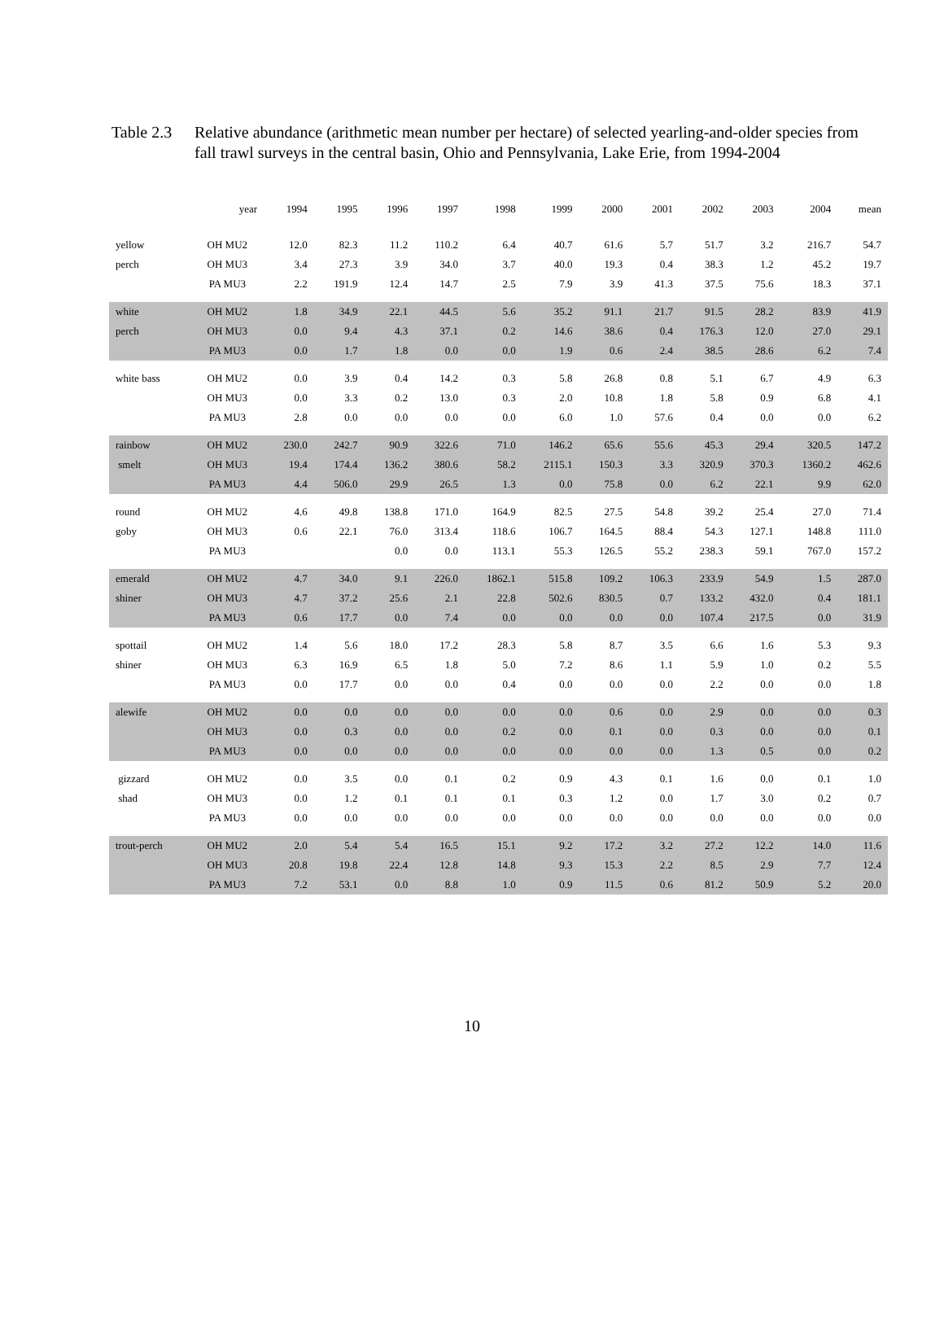Table 2.3
Relative abundance (arithmetic mean number per hectare) of selected yearling-and-older species from fall trawl surveys in the central basin, Ohio and Pennsylvania, Lake Erie, from 1994-2004
| | year | 1994 | 1995 | 1996 | 1997 | 1998 | 1999 | 2000 | 2001 | 2002 | 2003 | 2004 | mean |
| --- | --- | --- | --- | --- | --- | --- | --- | --- | --- | --- | --- | --- | --- |
| yellow | OH MU2 | 12.0 | 82.3 | 11.2 | 110.2 | 6.4 | 40.7 | 61.6 | 5.7 | 51.7 | 3.2 | 216.7 | 54.7 |
| perch | OH MU3 | 3.4 | 27.3 | 3.9 | 34.0 | 3.7 | 40.0 | 19.3 | 0.4 | 38.3 | 1.2 | 45.2 | 19.7 |
| | PA MU3 | 2.2 | 191.9 | 12.4 | 14.7 | 2.5 | 7.9 | 3.9 | 41.3 | 37.5 | 75.6 | 18.3 | 37.1 |
| white | OH MU2 | 1.8 | 34.9 | 22.1 | 44.5 | 5.6 | 35.2 | 91.1 | 21.7 | 91.5 | 28.2 | 83.9 | 41.9 |
| perch | OH MU3 | 0.0 | 9.4 | 4.3 | 37.1 | 0.2 | 14.6 | 38.6 | 0.4 | 176.3 | 12.0 | 27.0 | 29.1 |
| | PA MU3 | 0.0 | 1.7 | 1.8 | 0.0 | 0.0 | 1.9 | 0.6 | 2.4 | 38.5 | 28.6 | 6.2 | 7.4 |
| white bass | OH MU2 | 0.0 | 3.9 | 0.4 | 14.2 | 0.3 | 5.8 | 26.8 | 0.8 | 5.1 | 6.7 | 4.9 | 6.3 |
| | OH MU3 | 0.0 | 3.3 | 0.2 | 13.0 | 0.3 | 2.0 | 10.8 | 1.8 | 5.8 | 0.9 | 6.8 | 4.1 |
| | PA MU3 | 2.8 | 0.0 | 0.0 | 0.0 | 0.0 | 6.0 | 1.0 | 57.6 | 0.4 | 0.0 | 0.0 | 6.2 |
| rainbow | OH MU2 | 230.0 | 242.7 | 90.9 | 322.6 | 71.0 | 146.2 | 65.6 | 55.6 | 45.3 | 29.4 | 320.5 | 147.2 |
| smelt | OH MU3 | 19.4 | 174.4 | 136.2 | 380.6 | 58.2 | 2115.1 | 150.3 | 3.3 | 320.9 | 370.3 | 1360.2 | 462.6 |
| | PA MU3 | 4.4 | 506.0 | 29.9 | 26.5 | 1.3 | 0.0 | 75.8 | 0.0 | 6.2 | 22.1 | 9.9 | 62.0 |
| round | OH MU2 | 4.6 | 49.8 | 138.8 | 171.0 | 164.9 | 82.5 | 27.5 | 54.8 | 39.2 | 25.4 | 27.0 | 71.4 |
| goby | OH MU3 | 0.6 | 22.1 | 76.0 | 313.4 | 118.6 | 106.7 | 164.5 | 88.4 | 54.3 | 127.1 | 148.8 | 111.0 |
| | PA MU3 | | | 0.0 | 0.0 | 113.1 | 55.3 | 126.5 | 55.2 | 238.3 | 59.1 | 767.0 | 157.2 |
| emerald | OH MU2 | 4.7 | 34.0 | 9.1 | 226.0 | 1862.1 | 515.8 | 109.2 | 106.3 | 233.9 | 54.9 | 1.5 | 287.0 |
| shiner | OH MU3 | 4.7 | 37.2 | 25.6 | 2.1 | 22.8 | 502.6 | 830.5 | 0.7 | 133.2 | 432.0 | 0.4 | 181.1 |
| | PA MU3 | 0.6 | 17.7 | 0.0 | 7.4 | 0.0 | 0.0 | 0.0 | 0.0 | 107.4 | 217.5 | 0.0 | 31.9 |
| spottail | OH MU2 | 1.4 | 5.6 | 18.0 | 17.2 | 28.3 | 5.8 | 8.7 | 3.5 | 6.6 | 1.6 | 5.3 | 9.3 |
| shiner | OH MU3 | 6.3 | 16.9 | 6.5 | 1.8 | 5.0 | 7.2 | 8.6 | 1.1 | 5.9 | 1.0 | 0.2 | 5.5 |
| | PA MU3 | 0.0 | 17.7 | 0.0 | 0.0 | 0.4 | 0.0 | 0.0 | 0.0 | 2.2 | 0.0 | 0.0 | 1.8 |
| alewife | OH MU2 | 0.0 | 0.0 | 0.0 | 0.0 | 0.0 | 0.0 | 0.6 | 0.0 | 2.9 | 0.0 | 0.0 | 0.3 |
| | OH MU3 | 0.0 | 0.3 | 0.0 | 0.0 | 0.2 | 0.0 | 0.1 | 0.0 | 0.3 | 0.0 | 0.0 | 0.1 |
| | PA MU3 | 0.0 | 0.0 | 0.0 | 0.0 | 0.0 | 0.0 | 0.0 | 0.0 | 1.3 | 0.5 | 0.0 | 0.2 |
| gizzard | OH MU2 | 0.0 | 3.5 | 0.0 | 0.1 | 0.2 | 0.9 | 4.3 | 0.1 | 1.6 | 0.0 | 0.1 | 1.0 |
| shad | OH MU3 | 0.0 | 1.2 | 0.1 | 0.1 | 0.1 | 0.3 | 1.2 | 0.0 | 1.7 | 3.0 | 0.2 | 0.7 |
| | PA MU3 | 0.0 | 0.0 | 0.0 | 0.0 | 0.0 | 0.0 | 0.0 | 0.0 | 0.0 | 0.0 | 0.0 | 0.0 |
| trout-perch | OH MU2 | 2.0 | 5.4 | 5.4 | 16.5 | 15.1 | 9.2 | 17.2 | 3.2 | 27.2 | 12.2 | 14.0 | 11.6 |
| | OH MU3 | 20.8 | 19.8 | 22.4 | 12.8 | 14.8 | 9.3 | 15.3 | 2.2 | 8.5 | 2.9 | 7.7 | 12.4 |
| | PA MU3 | 7.2 | 53.1 | 0.0 | 8.8 | 1.0 | 0.9 | 11.5 | 0.6 | 81.2 | 50.9 | 5.2 | 20.0 |
10